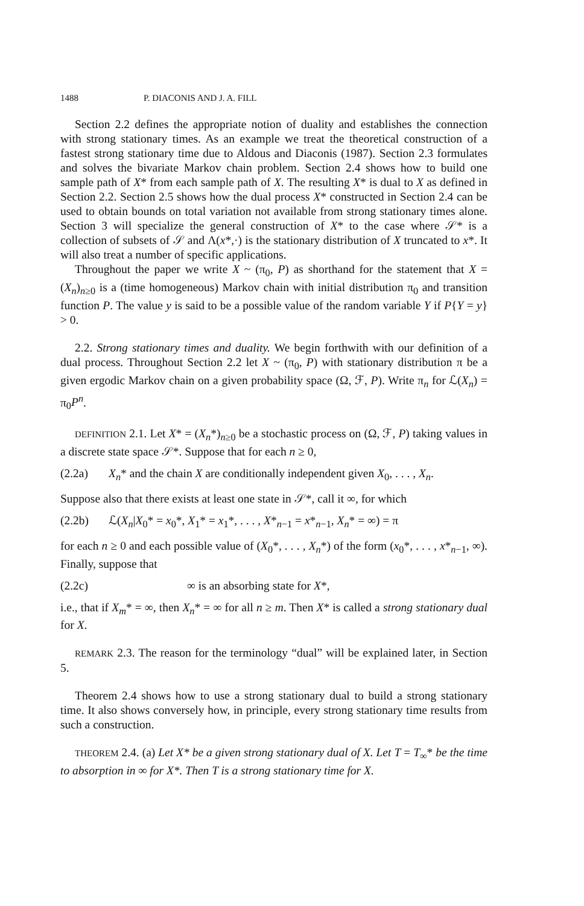1488 P. DIACONIS AND J. A. FILL
Section 2.2 defines the appropriate notion of duality and establishes the connection with strong stationary times. As an example we treat the theoretical construction of a fastest strong stationary time due to Aldous and Diaconis (1987). Section 2.3 formulates and solves the bivariate Markov chain problem. Section 2.4 shows how to build one sample path of X* from each sample path of X. The resulting X* is dual to X as defined in Section 2.2. Section 2.5 shows how the dual process X* constructed in Section 2.4 can be used to obtain bounds on total variation not available from strong stationary times alone. Section 3 will specialize the general construction of X* to the case where 𝒮* is a collection of subsets of 𝒮 and Λ(x*,·) is the stationary distribution of X truncated to x*. It will also treat a number of specific applications.
Throughout the paper we write X ~ (π<sub>0</sub>, P) as shorthand for the statement that X = (X<sub>n</sub>)<sub>n≥0</sub> is a (time homogeneous) Markov chain with initial distribution π<sub>0</sub> and transition function P. The value y is said to be a possible value of the random variable Y if P{Y = y} > 0.
2.2. Strong stationary times and duality. We begin forthwith with our definition of a dual process. Throughout Section 2.2 let X ~ (π<sub>0</sub>, P) with stationary distribution π be a given ergodic Markov chain on a given probability space (Ω, ℱ, P). Write π<sub>n</sub> for ℒ(X<sub>n</sub>) = π<sub>0</sub>P<sup>n</sup>.
DEFINITION 2.1. Let X* = (X<sub>n</sub>*)<sub>n≥0</sub> be a stochastic process on (Ω, ℱ, P) taking values in a discrete state space 𝒮*. Suppose that for each n ≥ 0,
(2.2a) X<sub>n</sub>* and the chain X are conditionally independent given X<sub>0</sub>, . . . , X<sub>n</sub>.
Suppose also that there exists at least one state in 𝒮*, call it ∞, for which
(2.2b) ℒ(X<sub>n</sub>|X<sub>0</sub>* = x<sub>0</sub>*, X<sub>1</sub>* = x<sub>1</sub>*, . . . , X*<sub>n−1</sub> = x*<sub>n−1</sub>, X<sub>n</sub>* = ∞) = π
for each n ≥ 0 and each possible value of (X<sub>0</sub>*, . . . , X<sub>n</sub>*) of the form (x<sub>0</sub>*, . . . , x*<sub>n−1</sub>, ∞). Finally, suppose that
(2.2c) ∞ is an absorbing state for X*,
i.e., that if X<sub>m</sub>* = ∞, then X<sub>n</sub>* = ∞ for all n ≥ m. Then X* is called a strong stationary dual for X.
REMARK 2.3. The reason for the terminology “dual” will be explained later, in Section 5.
Theorem 2.4 shows how to use a strong stationary dual to build a strong stationary time. It also shows conversely how, in principle, every strong stationary time results from such a construction.
THEOREM 2.4. (a) Let X* be a given strong stationary dual of X. Let T = T<sub>∞</sub>* be the time to absorption in ∞ for X*. Then T is a strong stationary time for X.